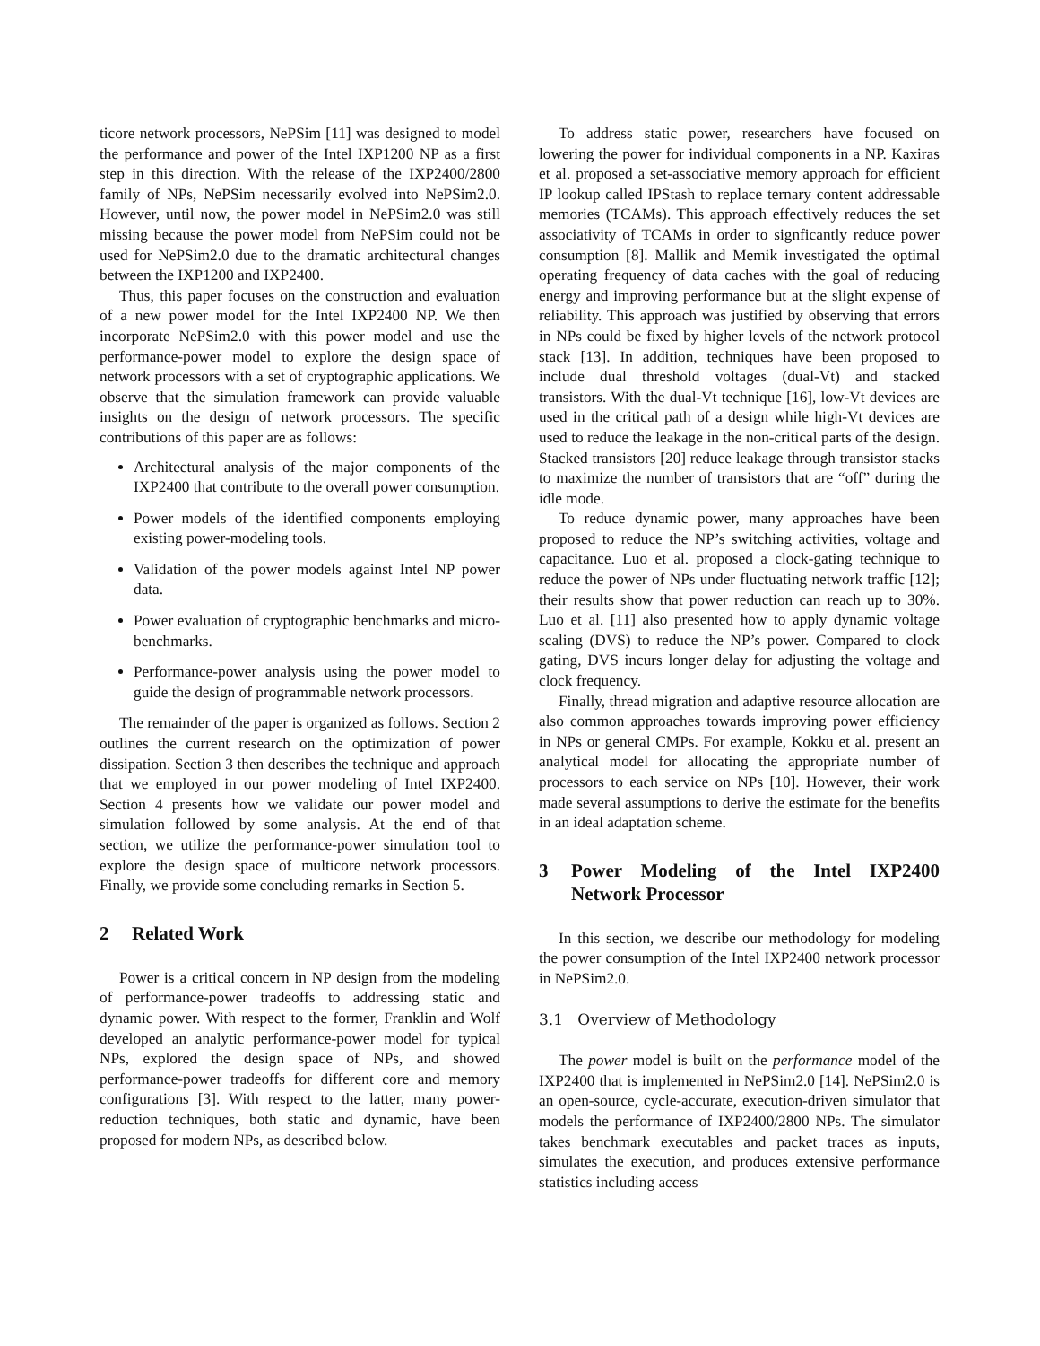ticore network processors, NePSim [11] was designed to model the performance and power of the Intel IXP1200 NP as a first step in this direction. With the release of the IXP2400/2800 family of NPs, NePSim necessarily evolved into NePSim2.0. However, until now, the power model in NePSim2.0 was still missing because the power model from NePSim could not be used for NePSim2.0 due to the dramatic architectural changes between the IXP1200 and IXP2400.
Thus, this paper focuses on the construction and evaluation of a new power model for the Intel IXP2400 NP. We then incorporate NePSim2.0 with this power model and use the performance-power model to explore the design space of network processors with a set of cryptographic applications. We observe that the simulation framework can provide valuable insights on the design of network processors. The specific contributions of this paper are as follows:
Architectural analysis of the major components of the IXP2400 that contribute to the overall power consumption.
Power models of the identified components employing existing power-modeling tools.
Validation of the power models against Intel NP power data.
Power evaluation of cryptographic benchmarks and micro-benchmarks.
Performance-power analysis using the power model to guide the design of programmable network processors.
The remainder of the paper is organized as follows. Section 2 outlines the current research on the optimization of power dissipation. Section 3 then describes the technique and approach that we employed in our power modeling of Intel IXP2400. Section 4 presents how we validate our power model and simulation followed by some analysis. At the end of that section, we utilize the performance-power simulation tool to explore the design space of multicore network processors. Finally, we provide some concluding remarks in Section 5.
2 Related Work
Power is a critical concern in NP design from the modeling of performance-power tradeoffs to addressing static and dynamic power. With respect to the former, Franklin and Wolf developed an analytic performance-power model for typical NPs, explored the design space of NPs, and showed performance-power tradeoffs for different core and memory configurations [3]. With respect to the latter, many power-reduction techniques, both static and dynamic, have been proposed for modern NPs, as described below.
To address static power, researchers have focused on lowering the power for individual components in a NP. Kaxiras et al. proposed a set-associative memory approach for efficient IP lookup called IPStash to replace ternary content addressable memories (TCAMs). This approach effectively reduces the set associativity of TCAMs in order to signficantly reduce power consumption [8]. Mallik and Memik investigated the optimal operating frequency of data caches with the goal of reducing energy and improving performance but at the slight expense of reliability. This approach was justified by observing that errors in NPs could be fixed by higher levels of the network protocol stack [13]. In addition, techniques have been proposed to include dual threshold voltages (dual-Vt) and stacked transistors. With the dual-Vt technique [16], low-Vt devices are used in the critical path of a design while high-Vt devices are used to reduce the leakage in the non-critical parts of the design. Stacked transistors [20] reduce leakage through transistor stacks to maximize the number of transistors that are “off” during the idle mode.
To reduce dynamic power, many approaches have been proposed to reduce the NP’s switching activities, voltage and capacitance. Luo et al. proposed a clock-gating technique to reduce the power of NPs under fluctuating network traffic [12]; their results show that power reduction can reach up to 30%. Luo et al. [11] also presented how to apply dynamic voltage scaling (DVS) to reduce the NP’s power. Compared to clock gating, DVS incurs longer delay for adjusting the voltage and clock frequency.
Finally, thread migration and adaptive resource allocation are also common approaches towards improving power efficiency in NPs or general CMPs. For example, Kokku et al. present an analytical model for allocating the appropriate number of processors to each service on NPs [10]. However, their work made several assumptions to derive the estimate for the benefits in an ideal adaptation scheme.
3 Power Modeling of the Intel IXP2400 Network Processor
In this section, we describe our methodology for modeling the power consumption of the Intel IXP2400 network processor in NePSim2.0.
3.1 Overview of Methodology
The power model is built on the performance model of the IXP2400 that is implemented in NePSim2.0 [14]. NePSim2.0 is an open-source, cycle-accurate, execution-driven simulator that models the performance of IXP2400/2800 NPs. The simulator takes benchmark executables and packet traces as inputs, simulates the execution, and produces extensive performance statistics including access